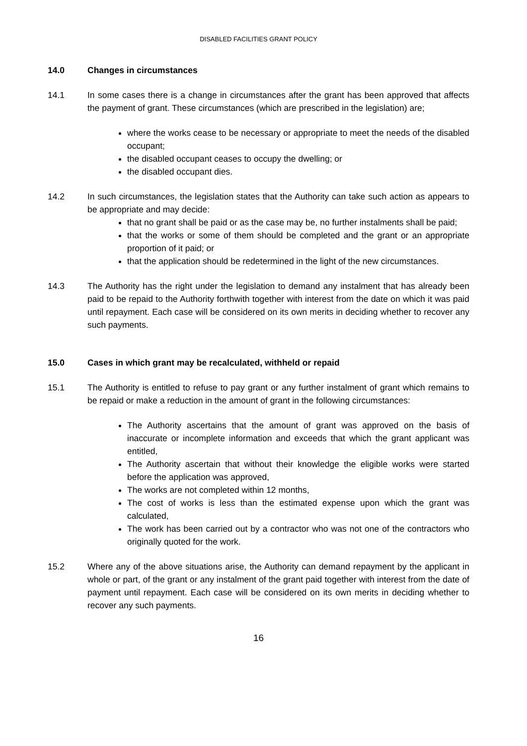DISABLED FACILITIES GRANT POLICY
14.0 Changes in circumstances
14.1 In some cases there is a change in circumstances after the grant has been approved that affects the payment of grant. These circumstances (which are prescribed in the legislation) are;
where the works cease to be necessary or appropriate to meet the needs of the disabled occupant;
the disabled occupant ceases to occupy the dwelling; or
the disabled occupant dies.
14.2 In such circumstances, the legislation states that the Authority can take such action as appears to be appropriate and may decide:
that no grant shall be paid or as the case may be, no further instalments shall be paid;
that the works or some of them should be completed and the grant or an appropriate proportion of it paid; or
that the application should be redetermined in the light of the new circumstances.
14.3 The Authority has the right under the legislation to demand any instalment that has already been paid to be repaid to the Authority forthwith together with interest from the date on which it was paid until repayment. Each case will be considered on its own merits in deciding whether to recover any such payments.
15.0 Cases in which grant may be recalculated, withheld or repaid
15.1 The Authority is entitled to refuse to pay grant or any further instalment of grant which remains to be repaid or make a reduction in the amount of grant in the following circumstances:
The Authority ascertains that the amount of grant was approved on the basis of inaccurate or incomplete information and exceeds that which the grant applicant was entitled,
The Authority ascertain that without their knowledge the eligible works were started before the application was approved,
The works are not completed within 12 months,
The cost of works is less than the estimated expense upon which the grant was calculated,
The work has been carried out by a contractor who was not one of the contractors who originally quoted for the work.
15.2 Where any of the above situations arise, the Authority can demand repayment by the applicant in whole or part, of the grant or any instalment of the grant paid together with interest from the date of payment until repayment. Each case will be considered on its own merits in deciding whether to recover any such payments.
16